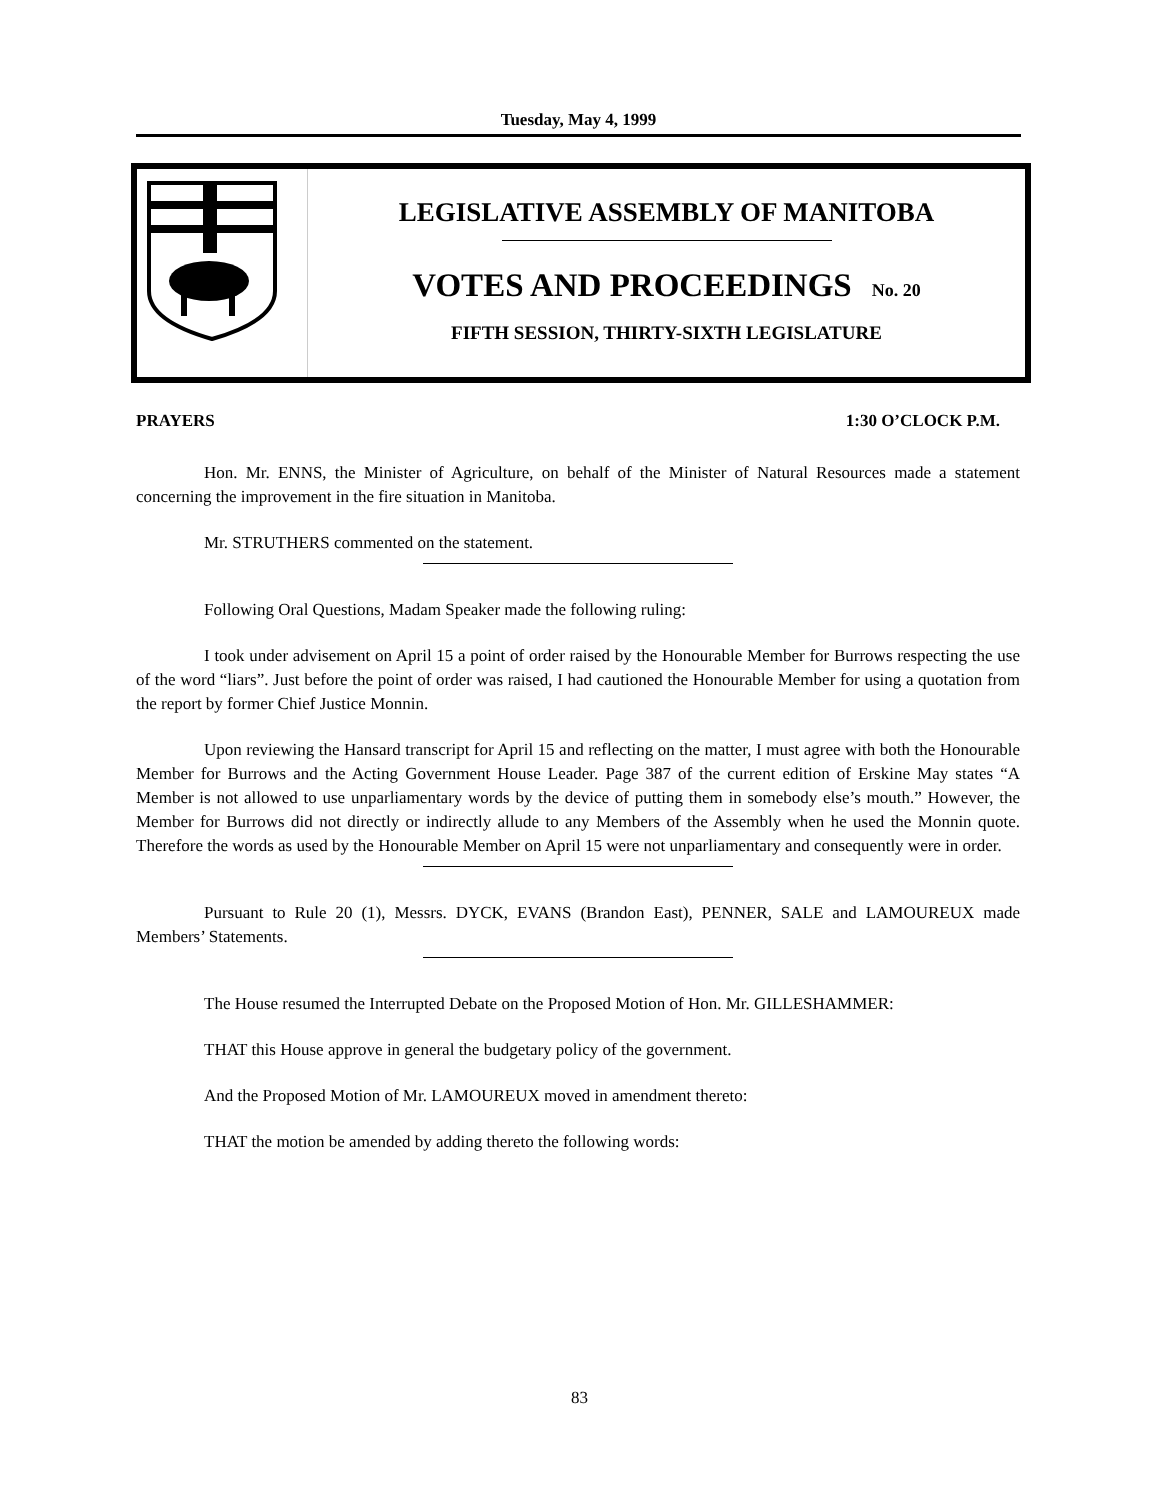Tuesday, May 4, 1999
LEGISLATIVE ASSEMBLY OF MANITOBA
VOTES AND PROCEEDINGS No. 20
FIFTH SESSION, THIRTY-SIXTH LEGISLATURE
PRAYERS 1:30 O’CLOCK P.M.
Hon. Mr. ENNS, the Minister of Agriculture, on behalf of the Minister of Natural Resources made a statement concerning the improvement in the fire situation in Manitoba.
Mr. STRUTHERS commented on the statement.
Following Oral Questions, Madam Speaker made the following ruling:
I took under advisement on April 15 a point of order raised by the Honourable Member for Burrows respecting the use of the word “liars”. Just before the point of order was raised, I had cautioned the Honourable Member for using a quotation from the report by former Chief Justice Monnin.
Upon reviewing the Hansard transcript for April 15 and reflecting on the matter, I must agree with both the Honourable Member for Burrows and the Acting Government House Leader. Page 387 of the current edition of Erskine May states “A Member is not allowed to use unparliamentary words by the device of putting them in somebody else’s mouth.” However, the Member for Burrows did not directly or indirectly allude to any Members of the Assembly when he used the Monnin quote. Therefore the words as used by the Honourable Member on April 15 were not unparliamentary and consequently were in order.
Pursuant to Rule 20 (1), Messrs. DYCK, EVANS (Brandon East), PENNER, SALE and LAMOUREUX made Members’ Statements.
The House resumed the Interrupted Debate on the Proposed Motion of Hon. Mr. GILLESHAMMER:
THAT this House approve in general the budgetary policy of the government.
And the Proposed Motion of Mr. LAMOUREUX moved in amendment thereto:
THAT the motion be amended by adding thereto the following words:
83